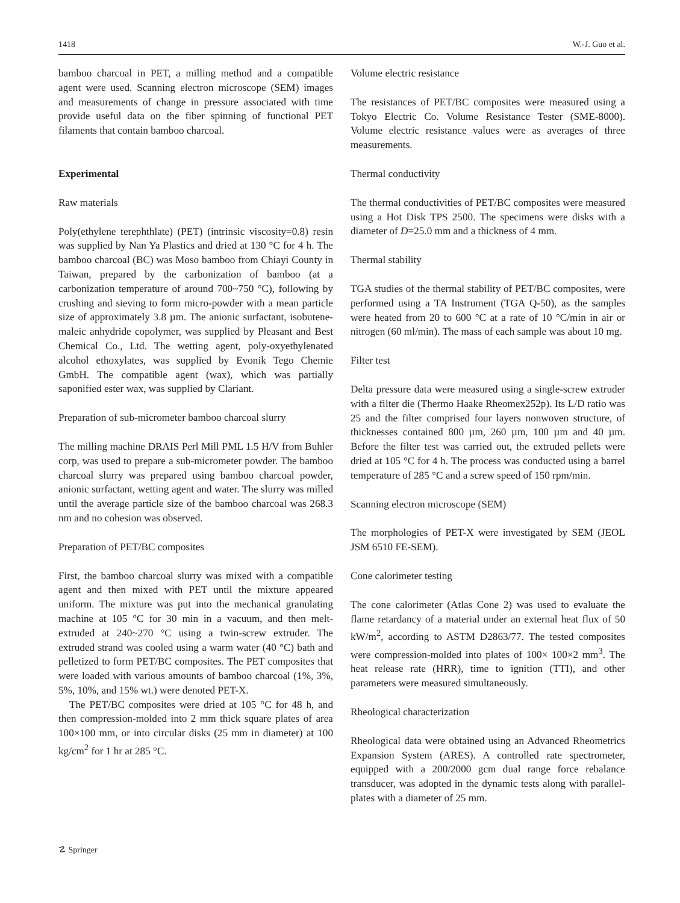1418 W.-J. Guo et al.
bamboo charcoal in PET, a milling method and a compatible agent were used. Scanning electron microscope (SEM) images and measurements of change in pressure associated with time provide useful data on the fiber spinning of functional PET filaments that contain bamboo charcoal.
Experimental
Raw materials
Poly(ethylene terephthlate) (PET) (intrinsic viscosity=0.8) resin was supplied by Nan Ya Plastics and dried at 130 °C for 4 h. The bamboo charcoal (BC) was Moso bamboo from Chiayi County in Taiwan, prepared by the carbonization of bamboo (at a carbonization temperature of around 700~750 °C), following by crushing and sieving to form micro-powder with a mean particle size of approximately 3.8 µm. The anionic surfactant, isobutene-maleic anhydride copolymer, was supplied by Pleasant and Best Chemical Co., Ltd. The wetting agent, poly-oxyethylenated alcohol ethoxylates, was supplied by Evonik Tego Chemie GmbH. The compatible agent (wax), which was partially saponified ester wax, was supplied by Clariant.
Preparation of sub-micrometer bamboo charcoal slurry
The milling machine DRAIS Perl Mill PML 1.5 H/V from Buhler corp, was used to prepare a sub-micrometer powder. The bamboo charcoal slurry was prepared using bamboo charcoal powder, anionic surfactant, wetting agent and water. The slurry was milled until the average particle size of the bamboo charcoal was 268.3 nm and no cohesion was observed.
Preparation of PET/BC composites
First, the bamboo charcoal slurry was mixed with a compatible agent and then mixed with PET until the mixture appeared uniform. The mixture was put into the mechanical granulating machine at 105 °C for 30 min in a vacuum, and then melt-extruded at 240~270 °C using a twin-screw extruder. The extruded strand was cooled using a warm water (40 °C) bath and pelletized to form PET/BC composites. The PET composites that were loaded with various amounts of bamboo charcoal (1%, 3%, 5%, 10%, and 15% wt.) were denoted PET-X.
The PET/BC composites were dried at 105 °C for 48 h, and then compression-molded into 2 mm thick square plates of area 100×100 mm, or into circular disks (25 mm in diameter) at 100 kg/cm<sup>2</sup> for 1 hr at 285 °C.
Volume electric resistance
The resistances of PET/BC composites were measured using a Tokyo Electric Co. Volume Resistance Tester (SME-8000). Volume electric resistance values were as averages of three measurements.
Thermal conductivity
The thermal conductivities of PET/BC composites were measured using a Hot Disk TPS 2500. The specimens were disks with a diameter of D=25.0 mm and a thickness of 4 mm.
Thermal stability
TGA studies of the thermal stability of PET/BC composites, were performed using a TA Instrument (TGA Q-50), as the samples were heated from 20 to 600 °C at a rate of 10 °C/min in air or nitrogen (60 ml/min). The mass of each sample was about 10 mg.
Filter test
Delta pressure data were measured using a single-screw extruder with a filter die (Thermo Haake Rheomex252p). Its L/D ratio was 25 and the filter comprised four layers nonwoven structure, of thicknesses contained 800 µm, 260 µm, 100 µm and 40 µm. Before the filter test was carried out, the extruded pellets were dried at 105 °C for 4 h. The process was conducted using a barrel temperature of 285 °C and a screw speed of 150 rpm/min.
Scanning electron microscope (SEM)
The morphologies of PET-X were investigated by SEM (JEOL JSM 6510 FE-SEM).
Cone calorimeter testing
The cone calorimeter (Atlas Cone 2) was used to evaluate the flame retardancy of a material under an external heat flux of 50 kW/m<sup>2</sup>, according to ASTM D2863/77. The tested composites were compression-molded into plates of 100× 100×2 mm<sup>3</sup>. The heat release rate (HRR), time to ignition (TTI), and other parameters were measured simultaneously.
Rheological characterization
Rheological data were obtained using an Advanced Rheometrics Expansion System (ARES). A controlled rate spectrometer, equipped with a 200/2000 gcm dual range force rebalance transducer, was adopted in the dynamic tests along with parallel-plates with a diameter of 25 mm.
☡ Springer